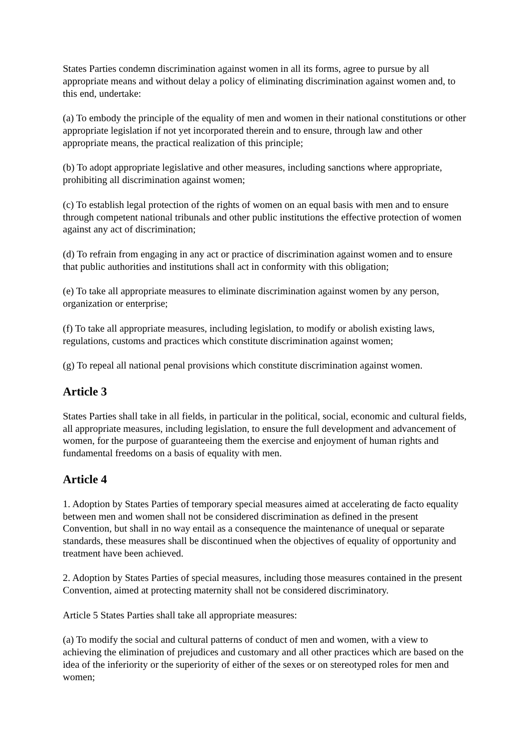States Parties condemn discrimination against women in all its forms, agree to pursue by all appropriate means and without delay a policy of eliminating discrimination against women and, to this end, undertake:
(a) To embody the principle of the equality of men and women in their national constitutions or other appropriate legislation if not yet incorporated therein and to ensure, through law and other appropriate means, the practical realization of this principle;
(b) To adopt appropriate legislative and other measures, including sanctions where appropriate, prohibiting all discrimination against women;
(c) To establish legal protection of the rights of women on an equal basis with men and to ensure through competent national tribunals and other public institutions the effective protection of women against any act of discrimination;
(d) To refrain from engaging in any act or practice of discrimination against women and to ensure that public authorities and institutions shall act in conformity with this obligation;
(e) To take all appropriate measures to eliminate discrimination against women by any person, organization or enterprise;
(f) To take all appropriate measures, including legislation, to modify or abolish existing laws, regulations, customs and practices which constitute discrimination against women;
(g) To repeal all national penal provisions which constitute discrimination against women.
Article 3
States Parties shall take in all fields, in particular in the political, social, economic and cultural fields, all appropriate measures, including legislation, to ensure the full development and advancement of women, for the purpose of guaranteeing them the exercise and enjoyment of human rights and fundamental freedoms on a basis of equality with men.
Article 4
1. Adoption by States Parties of temporary special measures aimed at accelerating de facto equality between men and women shall not be considered discrimination as defined in the present Convention, but shall in no way entail as a consequence the maintenance of unequal or separate standards, these measures shall be discontinued when the objectives of equality of opportunity and treatment have been achieved.
2. Adoption by States Parties of special measures, including those measures contained in the present Convention, aimed at protecting maternity shall not be considered discriminatory.
Article 5 States Parties shall take all appropriate measures:
(a) To modify the social and cultural patterns of conduct of men and women, with a view to achieving the elimination of prejudices and customary and all other practices which are based on the idea of the inferiority or the superiority of either of the sexes or on stereotyped roles for men and women;